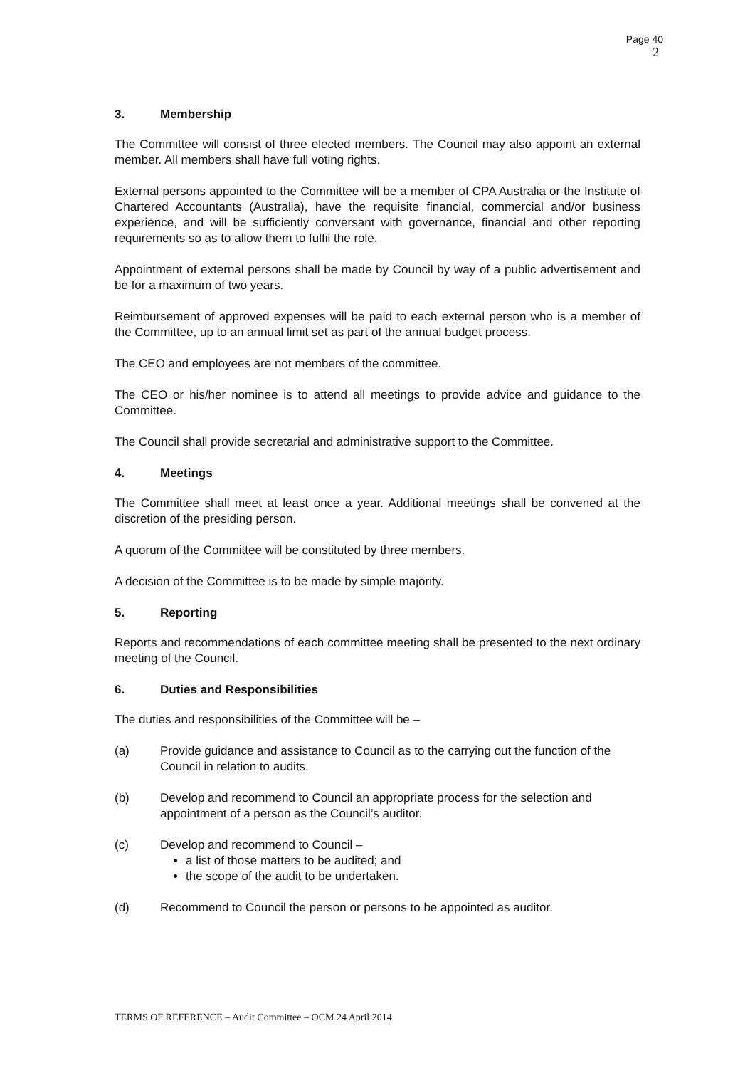Page 40
2
3. Membership
The Committee will consist of three elected members. The Council may also appoint an external member. All members shall have full voting rights.
External persons appointed to the Committee will be a member of CPA Australia or the Institute of Chartered Accountants (Australia), have the requisite financial, commercial and/or business experience, and will be sufficiently conversant with governance, financial and other reporting requirements so as to allow them to fulfil the role.
Appointment of external persons shall be made by Council by way of a public advertisement and be for a maximum of two years.
Reimbursement of approved expenses will be paid to each external person who is a member of the Committee, up to an annual limit set as part of the annual budget process.
The CEO and employees are not members of the committee.
The CEO or his/her nominee is to attend all meetings to provide advice and guidance to the Committee.
The Council shall provide secretarial and administrative support to the Committee.
4. Meetings
The Committee shall meet at least once a year. Additional meetings shall be convened at the discretion of the presiding person.
A quorum of the Committee will be constituted by three members.
A decision of the Committee is to be made by simple majority.
5. Reporting
Reports and recommendations of each committee meeting shall be presented to the next ordinary meeting of the Council.
6. Duties and Responsibilities
The duties and responsibilities of the Committee will be –
(a) Provide guidance and assistance to Council as to the carrying out the function of the Council in relation to audits.
(b) Develop and recommend to Council an appropriate process for the selection and appointment of a person as the Council’s auditor.
(c) Develop and recommend to Council –
a list of those matters to be audited; and
the scope of the audit to be undertaken.
(d) Recommend to Council the person or persons to be appointed as auditor.
TERMS OF REFERENCE – Audit Committee – OCM 24 April 2014